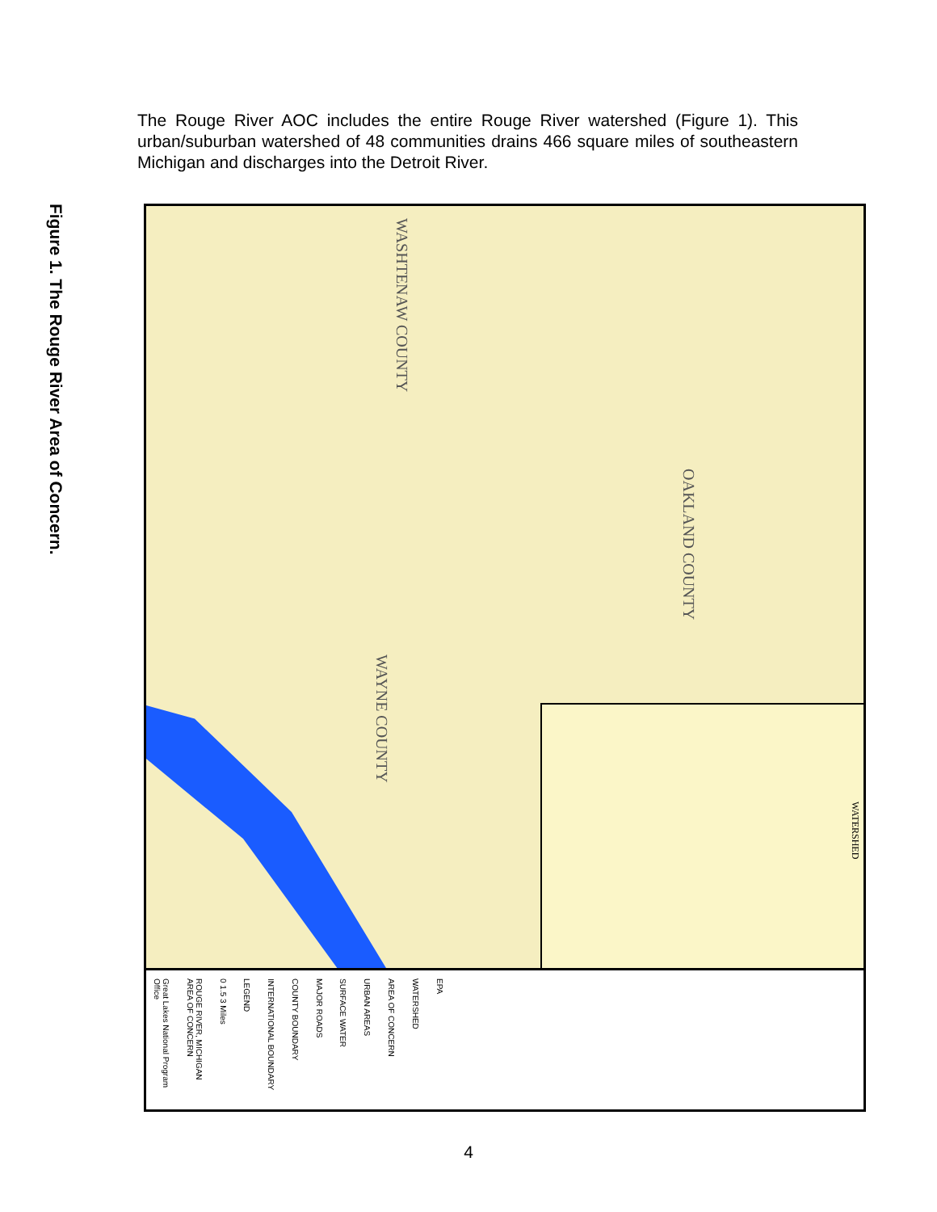The Rouge River AOC includes the entire Rouge River watershed (Figure 1). This urban/suburban watershed of 48 communities drains 466 square miles of southeastern Michigan and discharges into the Detroit River.
Figure 1. The Rouge River Area of Concern.
WASHTENAW COUNTY
OAKLAND COUNTY
WAYNE COUNTY
WATERSHED
Great Lakes National Program Office
ROUGE RIVER, MICHIGAN AREA OF CONCERN
0 1.5 3 Miles
LEGEND
INTERNATIONAL BOUNDARY
COUNTY BOUNDARY
MAJOR ROADS
SURFACE WATER
URBAN AREAS
AREA OF CONCERN
WATERSHED
EPA
4